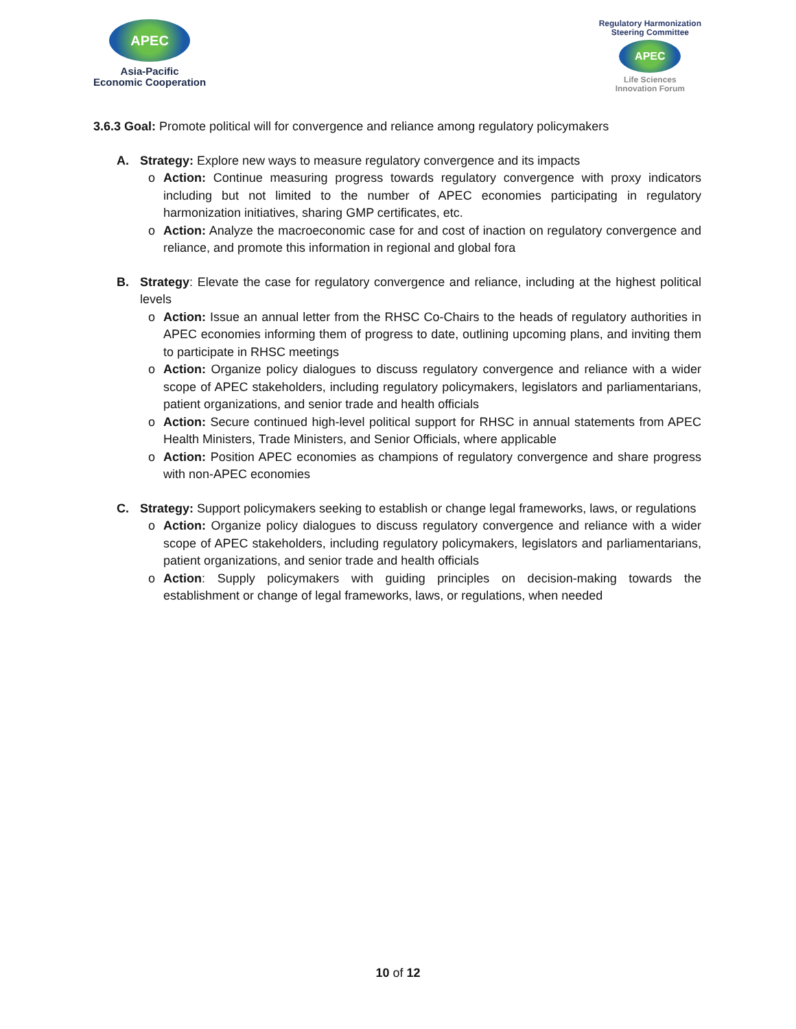APEC
Asia-Pacific
Economic Cooperation
Regulatory Harmonization
Steering Committee
APEC
Life Sciences
Innovation Forum
3.6.3 Goal: Promote political will for convergence and reliance among regulatory policymakers
A. Strategy: Explore new ways to measure regulatory convergence and its impacts
o Action: Continue measuring progress towards regulatory convergence with proxy indicators including but not limited to the number of APEC economies participating in regulatory harmonization initiatives, sharing GMP certificates, etc.
o Action: Analyze the macroeconomic case for and cost of inaction on regulatory convergence and reliance, and promote this information in regional and global fora
B. Strategy: Elevate the case for regulatory convergence and reliance, including at the highest political levels
o Action: Issue an annual letter from the RHSC Co-Chairs to the heads of regulatory authorities in APEC economies informing them of progress to date, outlining upcoming plans, and inviting them to participate in RHSC meetings
o Action: Organize policy dialogues to discuss regulatory convergence and reliance with a wider scope of APEC stakeholders, including regulatory policymakers, legislators and parliamentarians, patient organizations, and senior trade and health officials
o Action: Secure continued high-level political support for RHSC in annual statements from APEC Health Ministers, Trade Ministers, and Senior Officials, where applicable
o Action: Position APEC economies as champions of regulatory convergence and share progress with non-APEC economies
C. Strategy: Support policymakers seeking to establish or change legal frameworks, laws, or regulations
o Action: Organize policy dialogues to discuss regulatory convergence and reliance with a wider scope of APEC stakeholders, including regulatory policymakers, legislators and parliamentarians, patient organizations, and senior trade and health officials
o Action: Supply policymakers with guiding principles on decision-making towards the establishment or change of legal frameworks, laws, or regulations, when needed
10 of 12